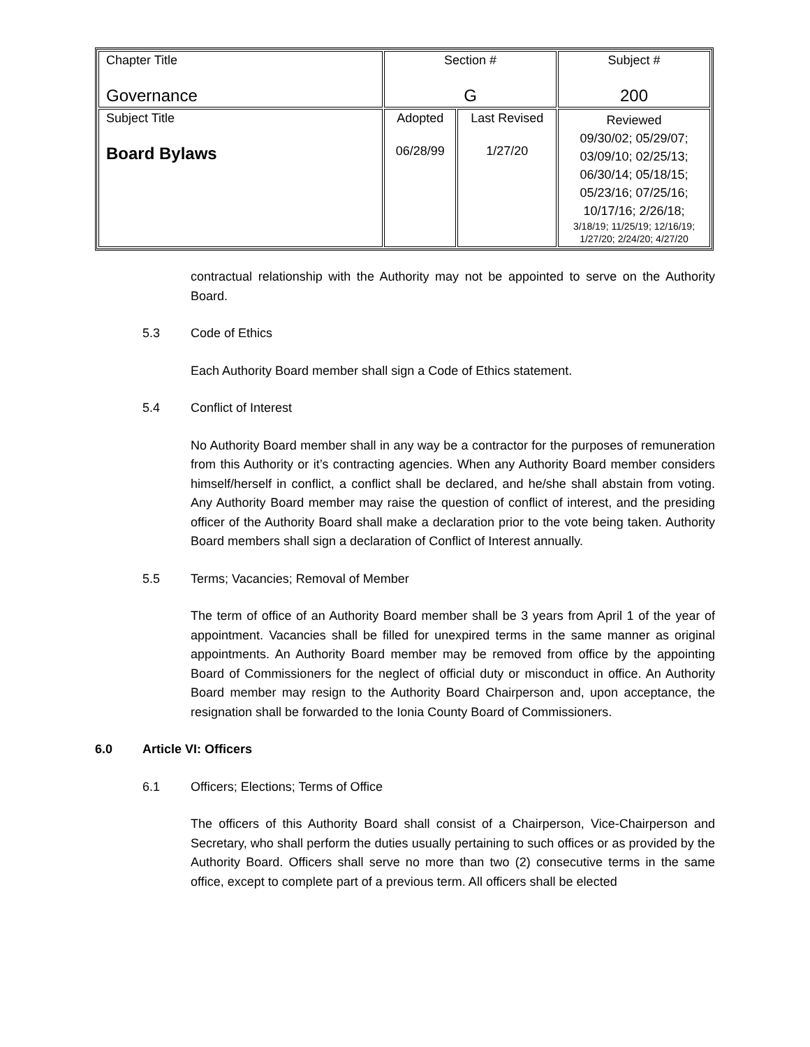| Chapter Title Governance | Section # G | | Subject # 200 |
| Subject Title Board Bylaws | Adopted 06/28/99 | Last Revised 1/27/20 | Reviewed 09/30/02; 05/29/07; 03/09/10; 02/25/13; 06/30/14; 05/18/15; 05/23/16; 07/25/16; 10/17/16; 2/26/18; 3/18/19; 11/25/19; 12/16/19; 1/27/20; 2/24/20; 4/27/20 |
contractual relationship with the Authority may not be appointed to serve on the Authority Board.
5.3 Code of Ethics
Each Authority Board member shall sign a Code of Ethics statement.
5.4 Conflict of Interest
No Authority Board member shall in any way be a contractor for the purposes of remuneration from this Authority or it’s contracting agencies. When any Authority Board member considers himself/herself in conflict, a conflict shall be declared, and he/she shall abstain from voting. Any Authority Board member may raise the question of conflict of interest, and the presiding officer of the Authority Board shall make a declaration prior to the vote being taken. Authority Board members shall sign a declaration of Conflict of Interest annually.
5.5 Terms; Vacancies; Removal of Member
The term of office of an Authority Board member shall be 3 years from April 1 of the year of appointment. Vacancies shall be filled for unexpired terms in the same manner as original appointments. An Authority Board member may be removed from office by the appointing Board of Commissioners for the neglect of official duty or misconduct in office. An Authority Board member may resign to the Authority Board Chairperson and, upon acceptance, the resignation shall be forwarded to the Ionia County Board of Commissioners.
6.0 Article VI: Officers
6.1 Officers; Elections; Terms of Office
The officers of this Authority Board shall consist of a Chairperson, Vice-Chairperson and Secretary, who shall perform the duties usually pertaining to such offices or as provided by the Authority Board. Officers shall serve no more than two (2) consecutive terms in the same office, except to complete part of a previous term. All officers shall be elected